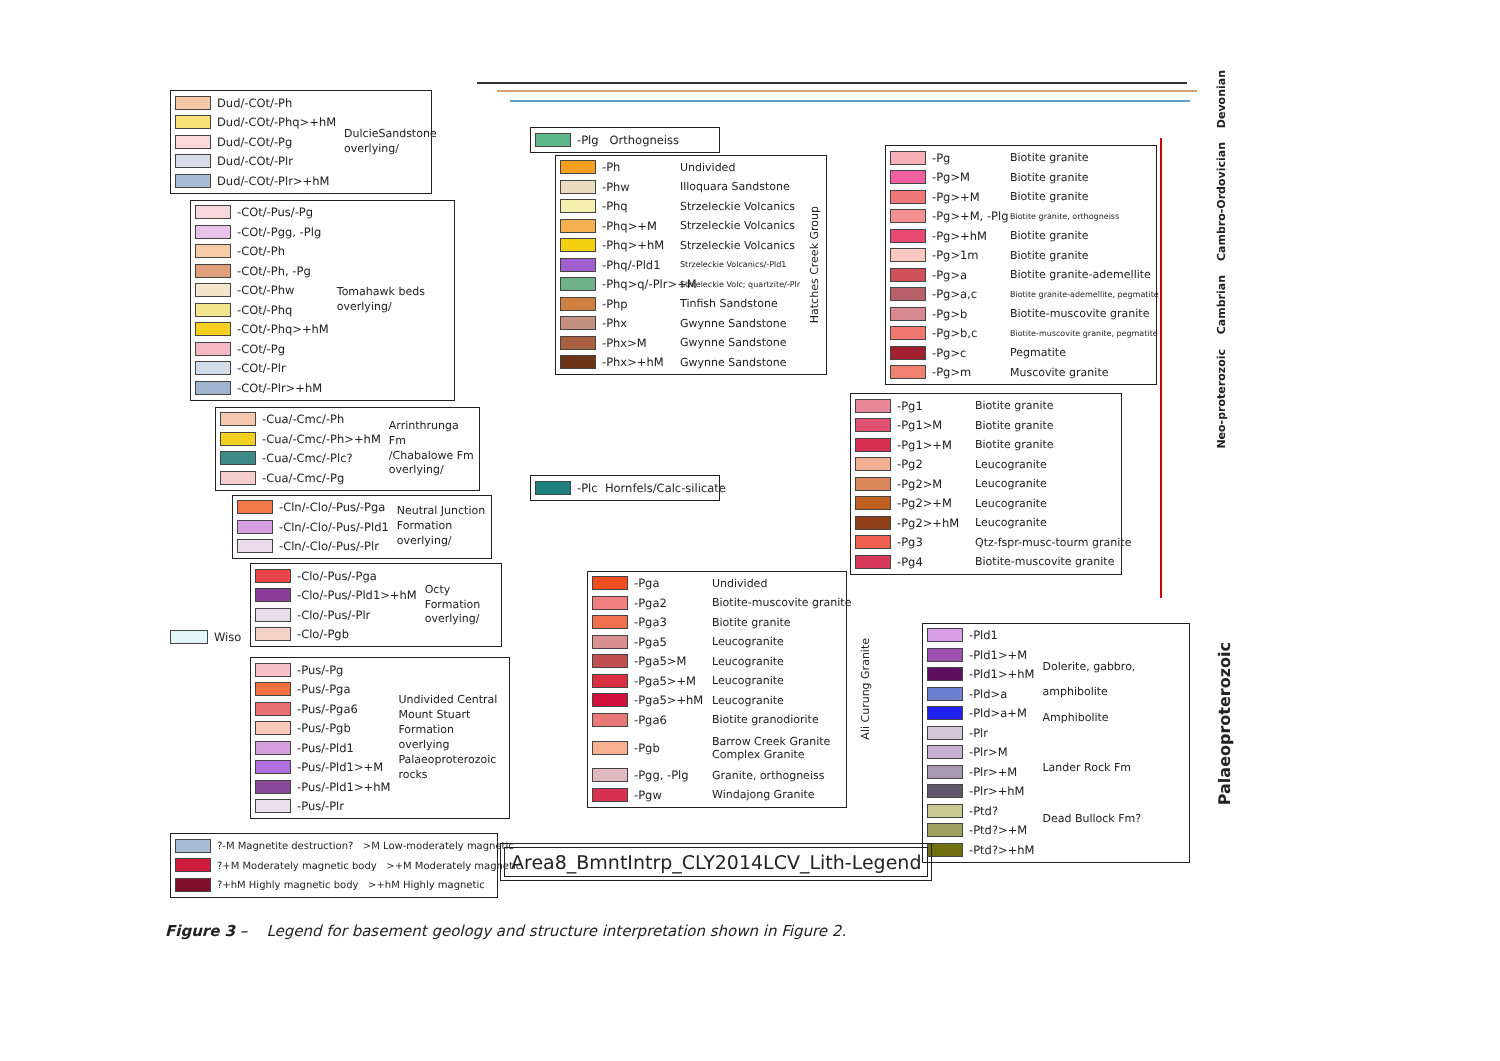Dud/-COt/-Ph
Dud/-COt/-Phq>+hM
Dud/-COt/-Pg
Dud/-COt/-Plr
Dud/-COt/-Plr>+hM
DulcieSandstone
overlying/
-COt/-Pus/-Pg
-COt/-Pgg, -Plg
-COt/-Ph
-COt/-Ph, -Pg
-COt/-Phw
-COt/-Phq
-COt/-Phq>+hM
-COt/-Pg
-COt/-Plr
-COt/-Plr>+hM
Tomahawk beds
overlying/
-Cua/-Cmc/-Ph
-Cua/-Cmc/-Ph>+hM
-Cua/-Cmc/-Plc?
-Cua/-Cmc/-Pg
Arrinthrunga Fm
/Chabalowe Fm
overlying/
-Cln/-Clo/-Pus/-Pga
-Cln/-Clo/-Pus/-Pld1
-Cln/-Clo/-Pus/-Plr
Neutral Junction
Formation
overlying/
Wiso
-Clo/-Pus/-Pga
-Clo/-Pus/-Pld1>+hM
-Clo/-Pus/-Plr
-Clo/-Pgb
Octy Formation
overlying/
-Pus/-Pg
-Pus/-Pga
-Pus/-Pga6
-Pus/-Pgb
-Pus/-Pld1
-Pus/-Pld1>+M
-Pus/-Pld1>+hM
-Pus/-Plr
Undivided Central
Mount Stuart
Formation
overlying
Palaeoproterozoic
rocks
?-M Magnetite destruction? >M Low-moderately magnetic
?+M Moderately magnetic body >+M Moderately magnetic
?+hM Highly magnetic body >+hM Highly magnetic
-Plg Orthogneiss
-Ph Undivided
-Phw Illoquara Sandstone
-Phq Strzeleckie Volcanics
-Phq>+M Strzeleckie Volcanics
-Phq>+hM Strzeleckie Volcanics
-Phq/-Pld1 Strzeleckie Volcanics/-Pld1
-Phq>q/-Plr>+M Strzeleckie Volc; quartzite/-Plr
-Php Tinfish Sandstone
-Phx Gwynne Sandstone
-Phx>M Gwynne Sandstone
-Phx>+hM Gwynne Sandstone
Hatches Creek Group
-Plc Hornfels/Calc-silicate
-Pga Undivided
-Pga2 Biotite-muscovite granite
-Pga3 Biotite granite
-Pga5 Leucogranite
-Pga5>M Leucogranite
-Pga5>+M Leucogranite
-Pga5>+hM Leucogranite
-Pga6 Biotite granodiorite
-Pgb Barrow Creek Granite
Complex Granite
-Pgg, -Plg Granite, orthogneiss
-Pgw Windajong Granite
Ali Curung Granite
-Pg Biotite granite
-Pg>M Biotite granite
-Pg>+M Biotite granite
-Pg>+M, -Plg Biotite granite, orthogneiss
-Pg>+hM Biotite granite
-Pg>1m Biotite granite
-Pg>a Biotite granite-ademellite
-Pg>a,c Biotite granite-ademellite, pegmatite
-Pg>b Biotite-muscovite granite
-Pg>b,c Biotite-muscovite granite, pegmatite
-Pg>c Pegmatite
-Pg>m Muscovite granite
-Pg1 Biotite granite
-Pg1>M Biotite granite
-Pg1>+M Biotite granite
-Pg2 Leucogranite
-Pg2>M Leucogranite
-Pg2>+M Leucogranite
-Pg2>+hM Leucogranite
-Pg3 Qtz-fspr-musc-tourm granite
-Pg4 Biotite-muscovite granite
-Pld1
-Pld1>+M
-Pld1>+hM
-Pld>a
-Pld>a+M
-Plr
-Plr>M
-Plr>+M
-Plr>+hM
-Ptd?
-Ptd?>+M
-Ptd?>+hM
Dolerite, gabbro,
amphibolite
Amphibolite
Lander Rock Fm
Dead Bullock Fm?
Devonian
Cambro-Ordovician
Cambrian
Neo-proterozoic
Palaeoproterozoic
Area8_BmntIntrp_CLY2014LCV_Lith-Legend
Figure 3 – Legend for basement geology and structure interpretation shown in Figure 2.